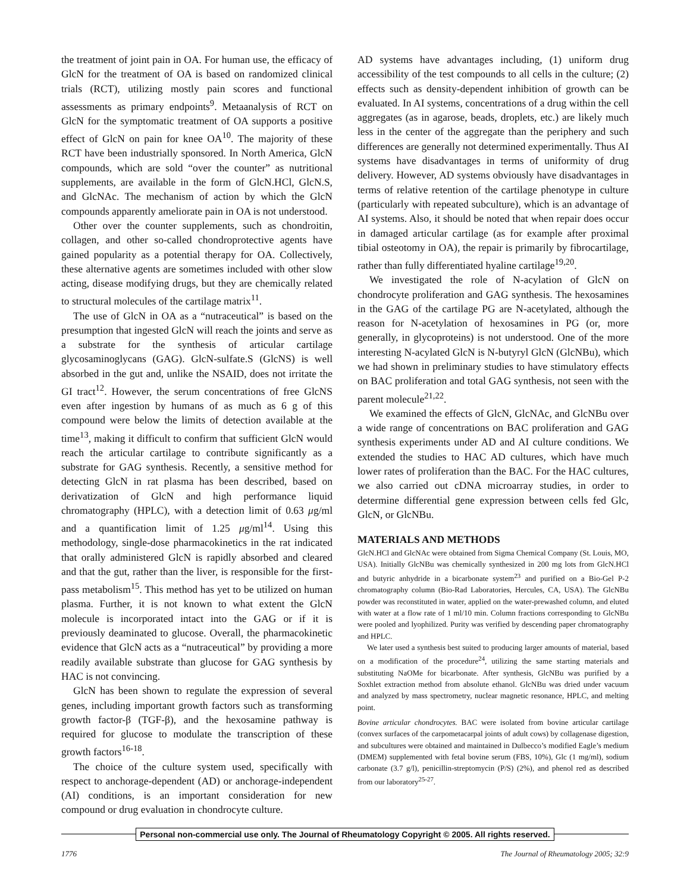the treatment of joint pain in OA. For human use, the efficacy of GlcN for the treatment of OA is based on randomized clinical trials (RCT), utilizing mostly pain scores and functional assessments as primary endpoints<sup>9</sup>. Metaanalysis of RCT on GlcN for the symptomatic treatment of OA supports a positive effect of GlcN on pain for knee OA<sup>10</sup>. The majority of these RCT have been industrially sponsored. In North America, GlcN compounds, which are sold “over the counter” as nutritional supplements, are available in the form of GlcN.HCl, GlcN.S, and GlcNAc. The mechanism of action by which the GlcN compounds apparently ameliorate pain in OA is not understood.
Other over the counter supplements, such as chondroitin, collagen, and other so-called chondroprotective agents have gained popularity as a potential therapy for OA. Collectively, these alternative agents are sometimes included with other slow acting, disease modifying drugs, but they are chemically related to structural molecules of the cartilage matrix<sup>11</sup>.
The use of GlcN in OA as a “nutraceutical” is based on the presumption that ingested GlcN will reach the joints and serve as a substrate for the synthesis of articular cartilage glycosaminoglycans (GAG). GlcN-sulfate.S (GlcNS) is well absorbed in the gut and, unlike the NSAID, does not irritate the GI tract<sup>12</sup>. However, the serum concentrations of free GlcNS even after ingestion by humans of as much as 6 g of this compound were below the limits of detection available at the time<sup>13</sup>, making it difficult to confirm that sufficient GlcN would reach the articular cartilage to contribute significantly as a substrate for GAG synthesis. Recently, a sensitive method for detecting GlcN in rat plasma has been described, based on derivatization of GlcN and high performance liquid chromatography (HPLC), with a detection limit of 0.63 μg/ml and a quantification limit of 1.25 μg/ml<sup>14</sup>. Using this methodology, single-dose pharmacokinetics in the rat indicated that orally administered GlcN is rapidly absorbed and cleared and that the gut, rather than the liver, is responsible for the first-pass metabolism<sup>15</sup>. This method has yet to be utilized on human plasma. Further, it is not known to what extent the GlcN molecule is incorporated intact into the GAG or if it is previously deaminated to glucose. Overall, the pharmacokinetic evidence that GlcN acts as a “nutraceutical” by providing a more readily available substrate than glucose for GAG synthesis by HAC is not convincing.
GlcN has been shown to regulate the expression of several genes, including important growth factors such as transforming growth factor-β (TGF-β), and the hexosamine pathway is required for glucose to modulate the transcription of these growth factors<sup>16-18</sup>.
The choice of the culture system used, specifically with respect to anchorage-dependent (AD) or anchorage-independent (AI) conditions, is an important consideration for new compound or drug evaluation in chondrocyte culture.
AD systems have advantages including, (1) uniform drug accessibility of the test compounds to all cells in the culture; (2) effects such as density-dependent inhibition of growth can be evaluated. In AI systems, concentrations of a drug within the cell aggregates (as in agarose, beads, droplets, etc.) are likely much less in the center of the aggregate than the periphery and such differences are generally not determined experimentally. Thus AI systems have disadvantages in terms of uniformity of drug delivery. However, AD systems obviously have disadvantages in terms of relative retention of the cartilage phenotype in culture (particularly with repeated subculture), which is an advantage of AI systems. Also, it should be noted that when repair does occur in damaged articular cartilage (as for example after proximal tibial osteotomy in OA), the repair is primarily by fibrocartilage, rather than fully differentiated hyaline cartilage<sup>19,20</sup>.
We investigated the role of N-acylation of GlcN on chondrocyte proliferation and GAG synthesis. The hexosamines in the GAG of the cartilage PG are N-acetylated, although the reason for N-acetylation of hexosamines in PG (or, more generally, in glycoproteins) is not understood. One of the more interesting N-acylated GlcN is N-butyryl GlcN (GlcNBu), which we had shown in preliminary studies to have stimulatory effects on BAC proliferation and total GAG synthesis, not seen with the parent molecule<sup>21,22</sup>.
We examined the effects of GlcN, GlcNAc, and GlcNBu over a wide range of concentrations on BAC proliferation and GAG synthesis experiments under AD and AI culture conditions. We extended the studies to HAC AD cultures, which have much lower rates of proliferation than the BAC. For the HAC cultures, we also carried out cDNA microarray studies, in order to determine differential gene expression between cells fed Glc, GlcN, or GlcNBu.
MATERIALS AND METHODS
GlcN.HCl and GlcNAc were obtained from Sigma Chemical Company (St. Louis, MO, USA). Initially GlcNBu was chemically synthesized in 200 mg lots from GlcN.HCl and butyric anhydride in a bicarbonate system<sup>23</sup> and purified on a Bio-Gel P-2 chromatography column (Bio-Rad Laboratories, Hercules, CA, USA). The GlcNBu powder was reconstituted in water, applied on the water-prewashed column, and eluted with water at a flow rate of 1 ml/10 min. Column fractions corresponding to GlcNBu were pooled and lyophilized. Purity was verified by descending paper chromatography and HPLC.
We later used a synthesis best suited to producing larger amounts of material, based on a modification of the procedure<sup>24</sup>, utilizing the same starting materials and substituting NaOMe for bicarbonate. After synthesis, GlcNBu was purified by a Soxhlet extraction method from absolute ethanol. GlcNBu was dried under vacuum and analyzed by mass spectrometry, nuclear magnetic resonance, HPLC, and melting point.
Bovine articular chondrocytes. BAC were isolated from bovine articular cartilage (convex surfaces of the carpometacarpal joints of adult cows) by collagenase digestion, and subcultures were obtained and maintained in Dulbecco’s modified Eagle’s medium (DMEM) supplemented with fetal bovine serum (FBS, 10%), Glc (1 mg/ml), sodium carbonate (3.7 g/l), penicillin-streptomycin (P/S) (2%), and phenol red as described from our laboratory<sup>25-27</sup>.
Personal non-commercial use only. The Journal of Rheumatology Copyright © 2005. All rights reserved.
1776 The Journal of Rheumatology 2005; 32:9